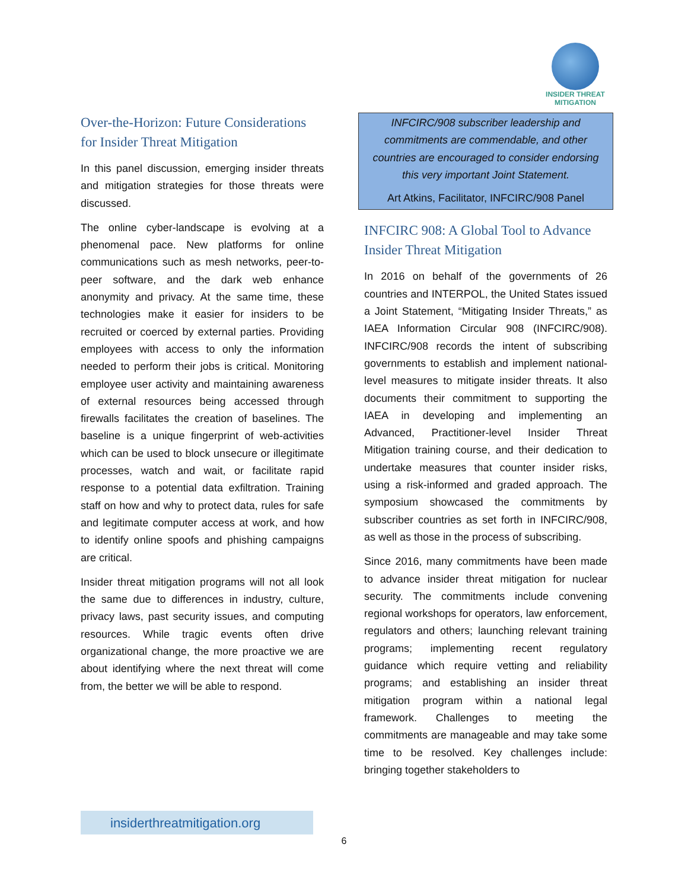INSIDER THREAT
MITIGATION
Over-the-Horizon: Future Considerations for Insider Threat Mitigation
In this panel discussion, emerging insider threats and mitigation strategies for those threats were discussed.
The online cyber-landscape is evolving at a phenomenal pace. New platforms for online communications such as mesh networks, peer-to-peer software, and the dark web enhance anonymity and privacy. At the same time, these technologies make it easier for insiders to be recruited or coerced by external parties. Providing employees with access to only the information needed to perform their jobs is critical. Monitoring employee user activity and maintaining awareness of external resources being accessed through firewalls facilitates the creation of baselines. The baseline is a unique fingerprint of web-activities which can be used to block unsecure or illegitimate processes, watch and wait, or facilitate rapid response to a potential data exfiltration. Training staff on how and why to protect data, rules for safe and legitimate computer access at work, and how to identify online spoofs and phishing campaigns are critical.
Insider threat mitigation programs will not all look the same due to differences in industry, culture, privacy laws, past security issues, and computing resources. While tragic events often drive organizational change, the more proactive we are about identifying where the next threat will come from, the better we will be able to respond.
INFCIRC/908 subscriber leadership and commitments are commendable, and other countries are encouraged to consider endorsing this very important Joint Statement.
Art Atkins, Facilitator, INFCIRC/908 Panel
INFCIRC 908: A Global Tool to Advance Insider Threat Mitigation
In 2016 on behalf of the governments of 26 countries and INTERPOL, the United States issued a Joint Statement, “Mitigating Insider Threats,” as IAEA Information Circular 908 (INFCIRC/908). INFCIRC/908 records the intent of subscribing governments to establish and implement national-level measures to mitigate insider threats. It also documents their commitment to supporting the IAEA in developing and implementing an Advanced, Practitioner-level Insider Threat Mitigation training course, and their dedication to undertake measures that counter insider risks, using a risk-informed and graded approach. The symposium showcased the commitments by subscriber countries as set forth in INFCIRC/908, as well as those in the process of subscribing.
Since 2016, many commitments have been made to advance insider threat mitigation for nuclear security. The commitments include convening regional workshops for operators, law enforcement, regulators and others; launching relevant training programs; implementing recent regulatory guidance which require vetting and reliability programs; and establishing an insider threat mitigation program within a national legal framework. Challenges to meeting the commitments are manageable and may take some time to be resolved. Key challenges include: bringing together stakeholders to
insiderthreatmitigation.org
6